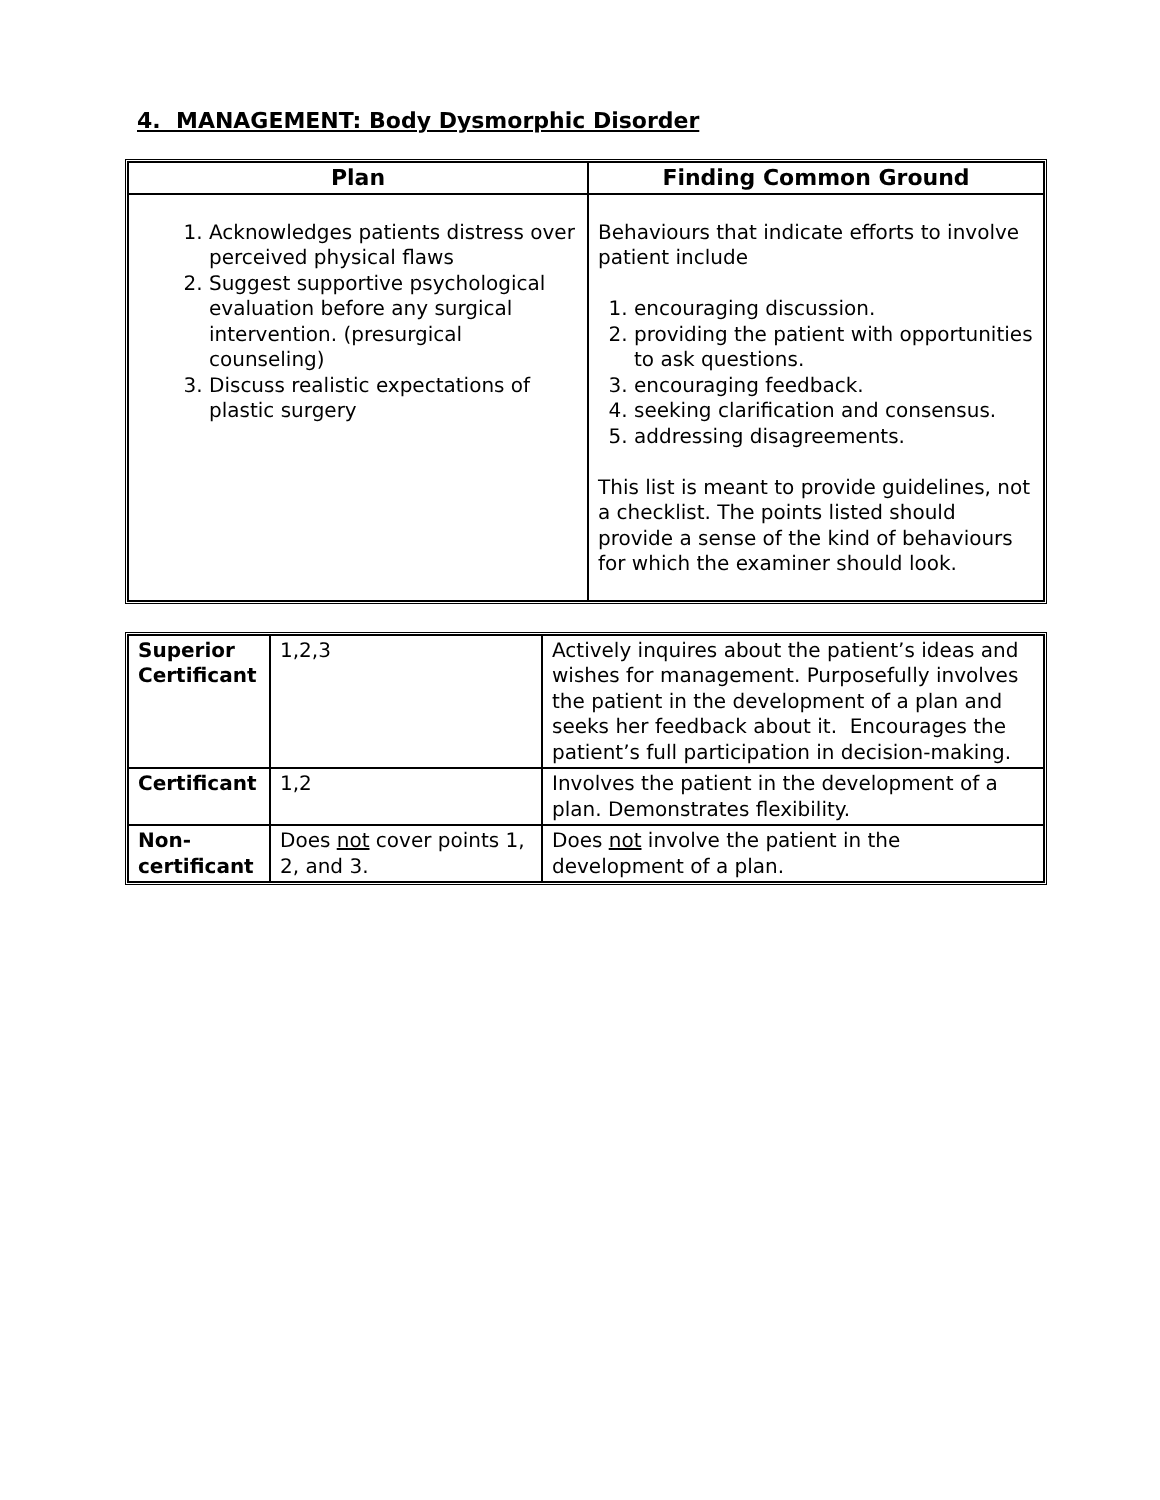4. MANAGEMENT: Body Dysmorphic Disorder
| Plan | Finding Common Ground |
| --- | --- |
| 1. Acknowledges patients distress over perceived physical flaws 2. Suggest supportive psychological evaluation before any surgical intervention. (presurgical counseling) 3. Discuss realistic expectations of plastic surgery | Behaviours that indicate efforts to involve patient include 1. encouraging discussion. 2. providing the patient with opportunities to ask questions. 3. encouraging feedback. 4. seeking clarification and consensus. 5. addressing disagreements. This list is meant to provide guidelines, not a checklist. The points listed should provide a sense of the kind of behaviours for which the examiner should look. |
| Superior Certificant | 1,2,3 | Actively inquires about the patient’s ideas and wishes for management. Purposefully involves the patient in the development of a plan and seeks her feedback about it. Encourages the patient’s full participation in decision-making. |
| Certificant | 1,2 | Involves the patient in the development of a plan. Demonstrates flexibility. |
| Non-certificant | Does not cover points 1, 2, and 3. | Does not involve the patient in the development of a plan. |